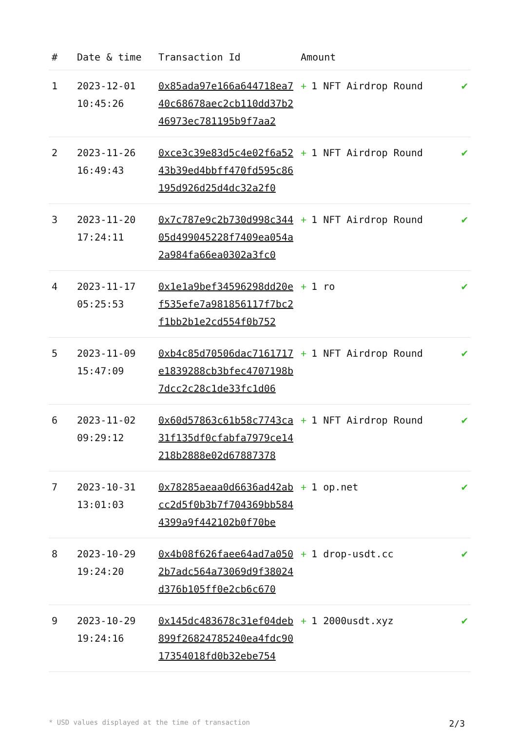| # | Date & time | Transaction Id | Amount | |
| --- | --- | --- | --- | --- |
| 1 | 2023-12-01 10:45:26 | 0x85ada97e166a644718ea740c68678aec2cb110dd37b246973ec781195b9f7aa2 | + 1 NFT Airdrop Round | ✔ |
| 2 | 2023-11-26 16:49:43 | 0xce3c39e83d5c4e02f6a5243b39ed4bbff470fd595c86195d926d25d4dc32a2f0 | + 1 NFT Airdrop Round | ✔ |
| 3 | 2023-11-20 17:24:11 | 0x7c787e9c2b730d998c34405d499045228f7409ea054a2a984fa66ea0302a3fc0 | + 1 NFT Airdrop Round | ✔ |
| 4 | 2023-11-17 05:25:53 | 0x1e1a9bef34596298dd20ef535efe7a981856117f7bc2f1bb2b1e2cd554f0b752 | + 1 ro | ✔ |
| 5 | 2023-11-09 15:47:09 | 0xb4c85d70506dac7161717e1839288cb3bfec4707198b7dcc2c28c1de33fc1d06 | + 1 NFT Airdrop Round | ✔ |
| 6 | 2023-11-02 09:29:12 | 0x60d57863c61b58c7743ca31f135df0cfabfa7979ce14218b2888e02d67887378 | + 1 NFT Airdrop Round | ✔ |
| 7 | 2023-10-31 13:01:03 | 0x78285aeaa0d6636ad42abcc2d5f0b3b7f704369bb5844399a9f442102b0f70be | + 1 op.net | ✔ |
| 8 | 2023-10-29 19:24:20 | 0x4b08f626faee64ad7a0502b7adc564a73069d9f38024d376b105ff0e2cb6c670 | + 1 drop-usdt.cc | ✔ |
| 9 | 2023-10-29 19:24:16 | 0x145dc483678c31ef04deb899f26824785240ea4fdc9017354018fd0b32ebe754 | + 1 2000usdt.xyz | ✔ |
* USD values displayed at the time of transaction 2/3